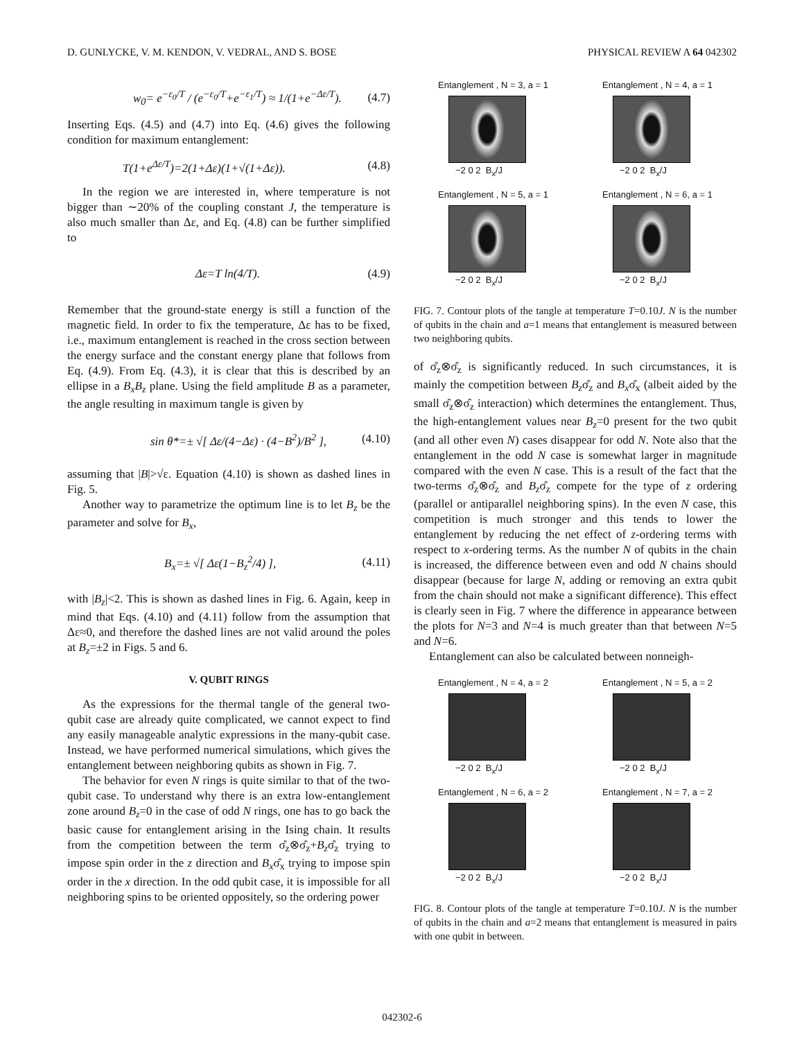D. GUNLYCKE, V. M. KENDON, V. VEDRAL, AND S. BOSE PHYSICAL REVIEW A 64 042302
w<sub>0</sub>= e<sup>−ε<sub>0</sub>/T</sup> / (e<sup>−ε<sub>0</sub>/T</sup>+e<sup>−ε<sub>1</sub>/T</sup>) ≈ 1/(1+e<sup>−Δε/T</sup>). (4.7)
Inserting Eqs. (4.5) and (4.7) into Eq. (4.6) gives the following condition for maximum entanglement:
T(1+e<sup>Δε/T</sup>)=2(1+Δε)(1+√(1+Δε)). (4.8)
In the region we are interested in, where temperature is not bigger than ∼20% of the coupling constant J, the temperature is also much smaller than Δε, and Eq. (4.8) can be further simplified to
Δε=T ln(4/T). (4.9)
Remember that the ground-state energy is still a function of the magnetic field. In order to fix the temperature, Δε has to be fixed, i.e., maximum entanglement is reached in the cross section between the energy surface and the constant energy plane that follows from Eq. (4.9). From Eq. (4.3), it is clear that this is described by an ellipse in a B<sub>x</sub>B<sub>z</sub> plane. Using the field amplitude B as a parameter, the angle resulting in maximum tangle is given by
sin θ*=± √[ Δε/(4−Δε) · (4−B<sup>2</sup>)/B<sup>2</sup> ], (4.10)
assuming that |B|>√ε. Equation (4.10) is shown as dashed lines in Fig. 5.
Another way to parametrize the optimum line is to let B<sub>z</sub> be the parameter and solve for B<sub>x</sub>,
B<sub>x</sub>=± √[ Δε(1−B<sub>z</sub><sup>2</sup>/4) ], (4.11)
with |B<sub>z</sub>|<2. This is shown as dashed lines in Fig. 6. Again, keep in mind that Eqs. (4.10) and (4.11) follow from the assumption that Δε≈0, and therefore the dashed lines are not valid around the poles at B<sub>z</sub>=±2 in Figs. 5 and 6.
V. QUBIT RINGS
As the expressions for the thermal tangle of the general two-qubit case are already quite complicated, we cannot expect to find any easily manageable analytic expressions in the many-qubit case. Instead, we have performed numerical simulations, which gives the entanglement between neighboring qubits as shown in Fig. 7.
The behavior for even N rings is quite similar to that of the two-qubit case. To understand why there is an extra low-entanglement zone around B<sub>z</sub>=0 in the case of odd N rings, one has to go back the basic cause for entanglement arising in the Ising chain. It results from the competition between the term σ̂<sub>z</sub>⊗σ̂<sub>z</sub>+B<sub>z</sub>σ̂<sub>z</sub> trying to impose spin order in the z direction and B<sub>x</sub>σ̂<sub>x</sub> trying to impose spin order in the x direction. In the odd qubit case, it is impossible for all neighboring spins to be oriented oppositely, so the ordering power
Entanglement , N = 3, a = 1
−2 0 2 B<sub>x</sub>/J
Entanglement , N = 4, a = 1
−2 0 2 B<sub>x</sub>/J
Entanglement , N = 5, a = 1
−2 0 2 B<sub>x</sub>/J
Entanglement , N = 6, a = 1
−2 0 2 B<sub>x</sub>/J
FIG. 7. Contour plots of the tangle at temperature T=0.10J. N is the number of qubits in the chain and a=1 means that entanglement is measured between two neighboring qubits.
of σ̂<sub>z</sub>⊗σ̂<sub>z</sub> is significantly reduced. In such circumstances, it is mainly the competition between B<sub>z</sub>σ̂<sub>z</sub> and B<sub>x</sub>σ̂<sub>x</sub> (albeit aided by the small σ̂<sub>z</sub>⊗σ̂<sub>z</sub> interaction) which determines the entanglement. Thus, the high-entanglement values near B<sub>z</sub>=0 present for the two qubit (and all other even N) cases disappear for odd N. Note also that the entanglement in the odd N case is somewhat larger in magnitude compared with the even N case. This is a result of the fact that the two-terms σ̂<sub>z</sub>⊗σ̂<sub>z</sub> and B<sub>z</sub>σ̂<sub>z</sub> compete for the type of z ordering (parallel or antiparallel neighboring spins). In the even N case, this competition is much stronger and this tends to lower the entanglement by reducing the net effect of z-ordering terms with respect to x-ordering terms. As the number N of qubits in the chain is increased, the difference between even and odd N chains should disappear (because for large N, adding or removing an extra qubit from the chain should not make a significant difference). This effect is clearly seen in Fig. 7 where the difference in appearance between the plots for N=3 and N=4 is much greater than that between N=5 and N=6.
Entanglement can also be calculated between nonneigh-
Entanglement , N = 4, a = 2
−2 0 2 B<sub>x</sub>/J
Entanglement , N = 5, a = 2
−2 0 2 B<sub>x</sub>/J
Entanglement , N = 6, a = 2
−2 0 2 B<sub>x</sub>/J
Entanglement , N = 7, a = 2
−2 0 2 B<sub>x</sub>/J
FIG. 8. Contour plots of the tangle at temperature T=0.10J. N is the number of qubits in the chain and a=2 means that entanglement is measured in pairs with one qubit in between.
042302-6